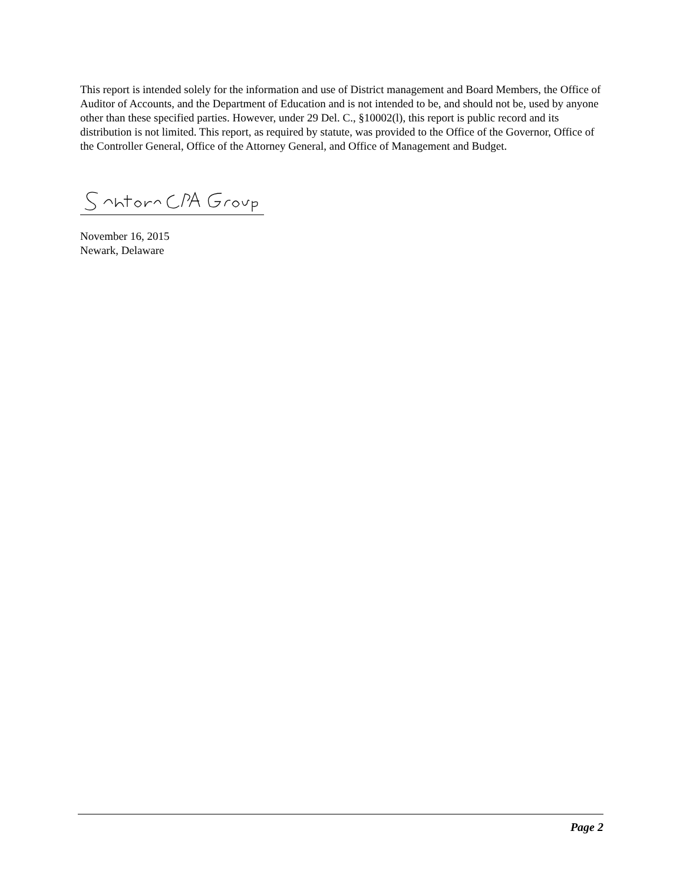This report is intended solely for the information and use of District management and Board Members, the Office of Auditor of Accounts, and the Department of Education and is not intended to be, and should not be, used by anyone other than these specified parties. However, under 29 Del. C., §10002(l), this report is public record and its distribution is not limited. This report, as required by statute, was provided to the Office of the Governor, Office of the Controller General, Office of the Attorney General, and Office of Management and Budget.
November 16, 2015
Newark, Delaware
Page 2